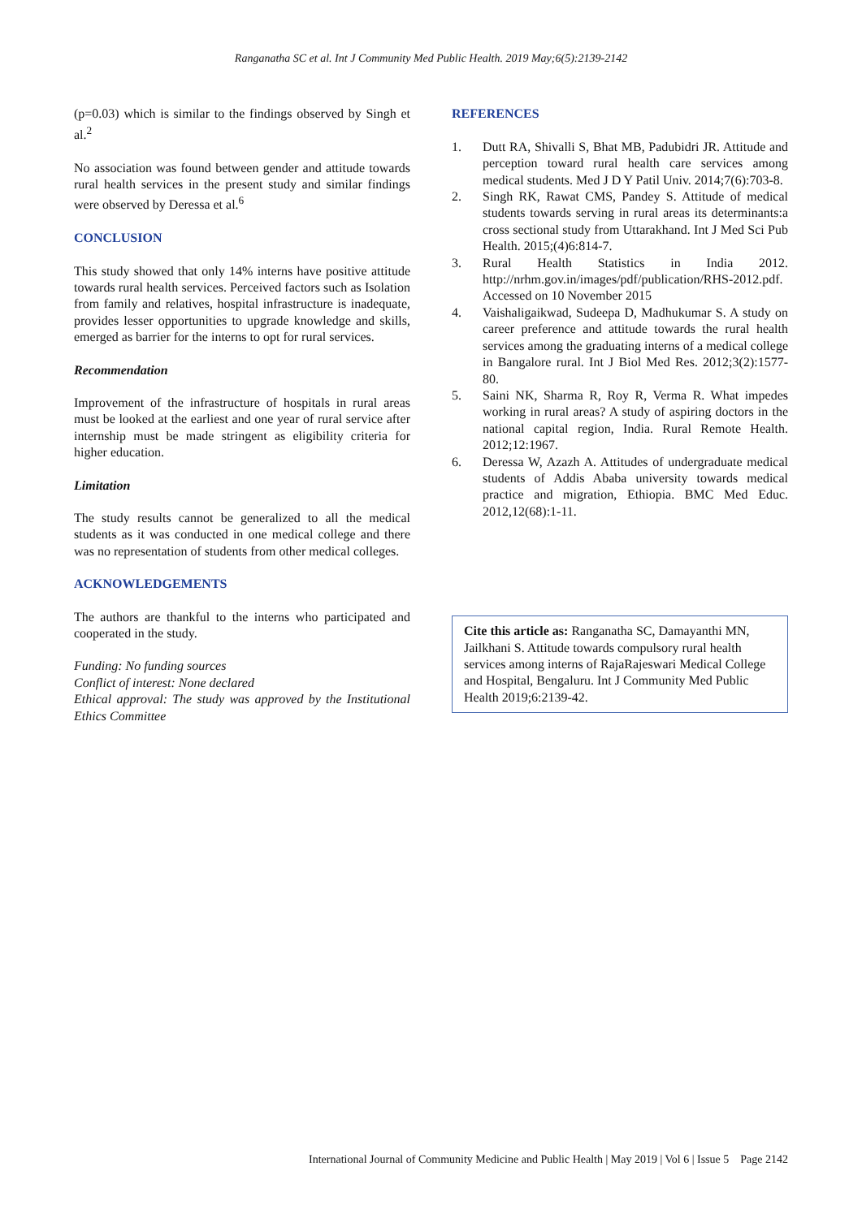Ranganatha SC et al. Int J Community Med Public Health. 2019 May;6(5):2139-2142
(p=0.03) which is similar to the findings observed by Singh et al.<sup>2</sup>
No association was found between gender and attitude towards rural health services in the present study and similar findings were observed by Deressa et al.<sup>6</sup>
CONCLUSION
This study showed that only 14% interns have positive attitude towards rural health services. Perceived factors such as Isolation from family and relatives, hospital infrastructure is inadequate, provides lesser opportunities to upgrade knowledge and skills, emerged as barrier for the interns to opt for rural services.
Recommendation
Improvement of the infrastructure of hospitals in rural areas must be looked at the earliest and one year of rural service after internship must be made stringent as eligibility criteria for higher education.
Limitation
The study results cannot be generalized to all the medical students as it was conducted in one medical college and there was no representation of students from other medical colleges.
ACKNOWLEDGEMENTS
The authors are thankful to the interns who participated and cooperated in the study.
Funding: No funding sources
Conflict of interest: None declared
Ethical approval: The study was approved by the Institutional Ethics Committee
REFERENCES
1. Dutt RA, Shivalli S, Bhat MB, Padubidri JR. Attitude and perception toward rural health care services among medical students. Med J D Y Patil Univ. 2014;7(6):703-8.
2. Singh RK, Rawat CMS, Pandey S. Attitude of medical students towards serving in rural areas its determinants:a cross sectional study from Uttarakhand. Int J Med Sci Pub Health. 2015;(4)6:814-7.
3. Rural Health Statistics in India 2012. http://nrhm.gov.in/images/pdf/publication/RHS-2012.pdf. Accessed on 10 November 2015
4. Vaishaligaikwad, Sudeepa D, Madhukumar S. A study on career preference and attitude towards the rural health services among the graduating interns of a medical college in Bangalore rural. Int J Biol Med Res. 2012;3(2):1577-80.
5. Saini NK, Sharma R, Roy R, Verma R. What impedes working in rural areas? A study of aspiring doctors in the national capital region, India. Rural Remote Health. 2012;12:1967.
6. Deressa W, Azazh A. Attitudes of undergraduate medical students of Addis Ababa university towards medical practice and migration, Ethiopia. BMC Med Educ. 2012,12(68):1-11.
Cite this article as: Ranganatha SC, Damayanthi MN, Jailkhani S. Attitude towards compulsory rural health services among interns of RajaRajeswari Medical College and Hospital, Bengaluru. Int J Community Med Public Health 2019;6:2139-42.
International Journal of Community Medicine and Public Health | May 2019 | Vol 6 | Issue 5 Page 2142